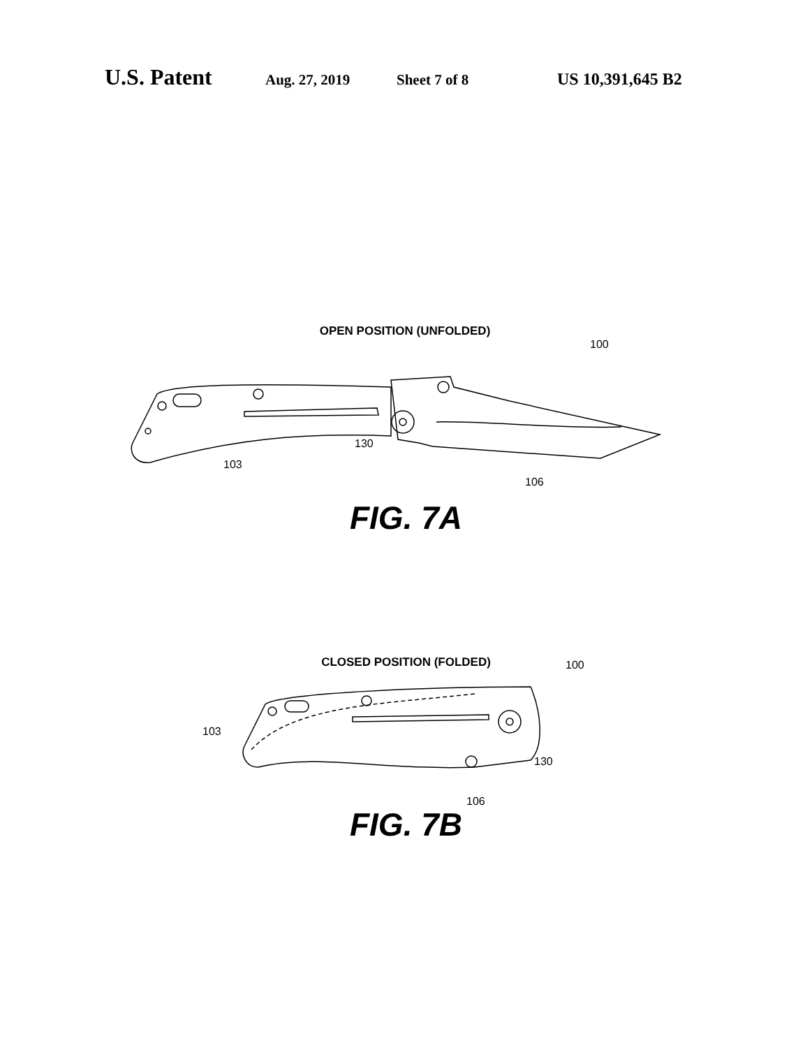U.S. Patent Aug. 27, 2019 Sheet 7 of 8 US 10,391,645 B2
OPEN POSITION (UNFOLDED)
100
130
103
106
FIG. 7A
CLOSED POSITION (FOLDED)
100
103
130
106
FIG. 7B